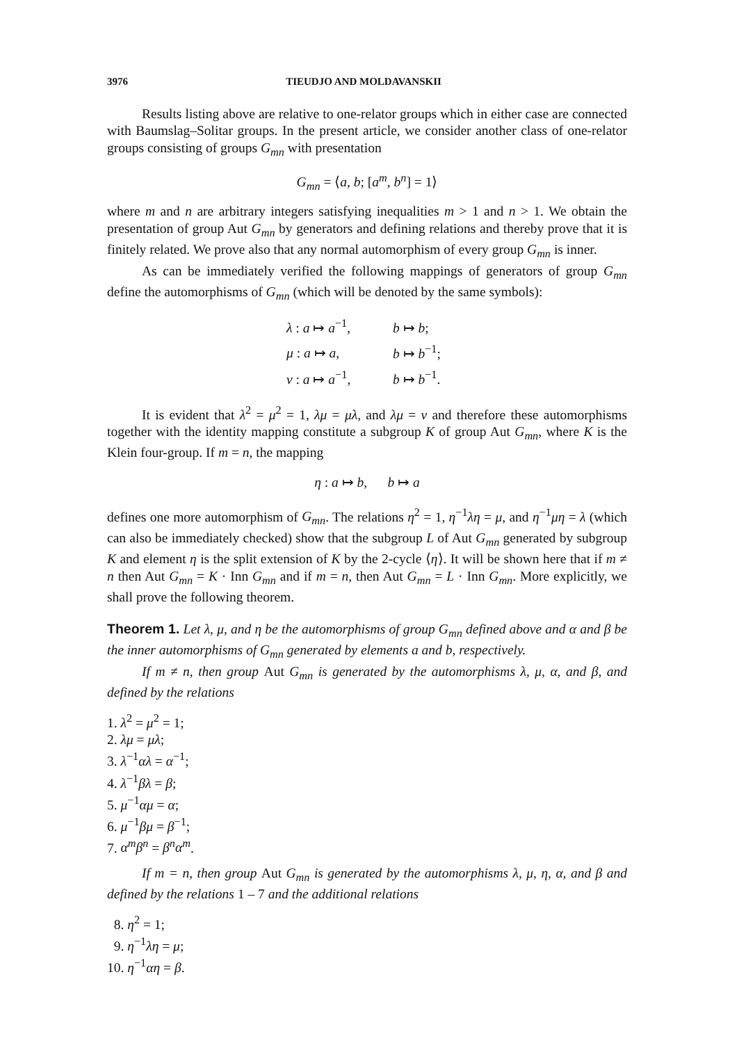3976 TIEUDJO AND MOLDAVANSKII
Results listing above are relative to one-relator groups which in either case are connected with Baumslag–Solitar groups. In the present article, we consider another class of one-relator groups consisting of groups G<sub>mn</sub> with presentation
G<sub>mn</sub> = ⟨a, b; [a<sup>m</sup>, b<sup>n</sup>] = 1⟩
where m and n are arbitrary integers satisfying inequalities m > 1 and n > 1. We obtain the presentation of group Aut G<sub>mn</sub> by generators and defining relations and thereby prove that it is finitely related. We prove also that any normal automorphism of every group G<sub>mn</sub> is inner.
As can be immediately verified the following mappings of generators of group G<sub>mn</sub> define the automorphisms of G<sub>mn</sub> (which will be denoted by the same symbols):
λ : a ↦ a<sup>−1</sup>, b ↦ b;
μ : a ↦ a, b ↦ b<sup>−1</sup>;
ν : a ↦ a<sup>−1</sup>, b ↦ b<sup>−1</sup>.
It is evident that λ<sup>2</sup> = μ<sup>2</sup> = 1, λμ = μλ, and λμ = ν and therefore these automorphisms together with the identity mapping constitute a subgroup K of group Aut G<sub>mn</sub>, where K is the Klein four-group. If m = n, the mapping
η : a ↦ b, b ↦ a
defines one more automorphism of G<sub>mn</sub>. The relations η<sup>2</sup> = 1, η<sup>−1</sup>λη = μ, and η<sup>−1</sup>μη = λ (which can also be immediately checked) show that the subgroup L of Aut G<sub>mn</sub> generated by subgroup K and element η is the split extension of K by the 2-cycle ⟨η⟩. It will be shown here that if m ≠ n then Aut G<sub>mn</sub> = K · Inn G<sub>mn</sub> and if m = n, then Aut G<sub>mn</sub> = L · Inn G<sub>mn</sub>. More explicitly, we shall prove the following theorem.
Theorem 1. Let λ, μ, and η be the automorphisms of group G<sub>mn</sub> defined above and α and β be the inner automorphisms of G<sub>mn</sub> generated by elements a and b, respectively.
If m ≠ n, then group Aut G<sub>mn</sub> is generated by the automorphisms λ, μ, α, and β, and defined by the relations
1. λ<sup>2</sup> = μ<sup>2</sup> = 1;
2. λμ = μλ;
3. λ<sup>−1</sup>αλ = α<sup>−1</sup>;
4. λ<sup>−1</sup>βλ = β;
5. μ<sup>−1</sup>αμ = α;
6. μ<sup>−1</sup>βμ = β<sup>−1</sup>;
7. α<sup>m</sup>β<sup>n</sup> = β<sup>n</sup>α<sup>m</sup>.
If m = n, then group Aut G<sub>mn</sub> is generated by the automorphisms λ, μ, η, α, and β and defined by the relations 1 – 7 and the additional relations
8. η<sup>2</sup> = 1;
9. η<sup>−1</sup>λη = μ;
10. η<sup>−1</sup>αη = β.